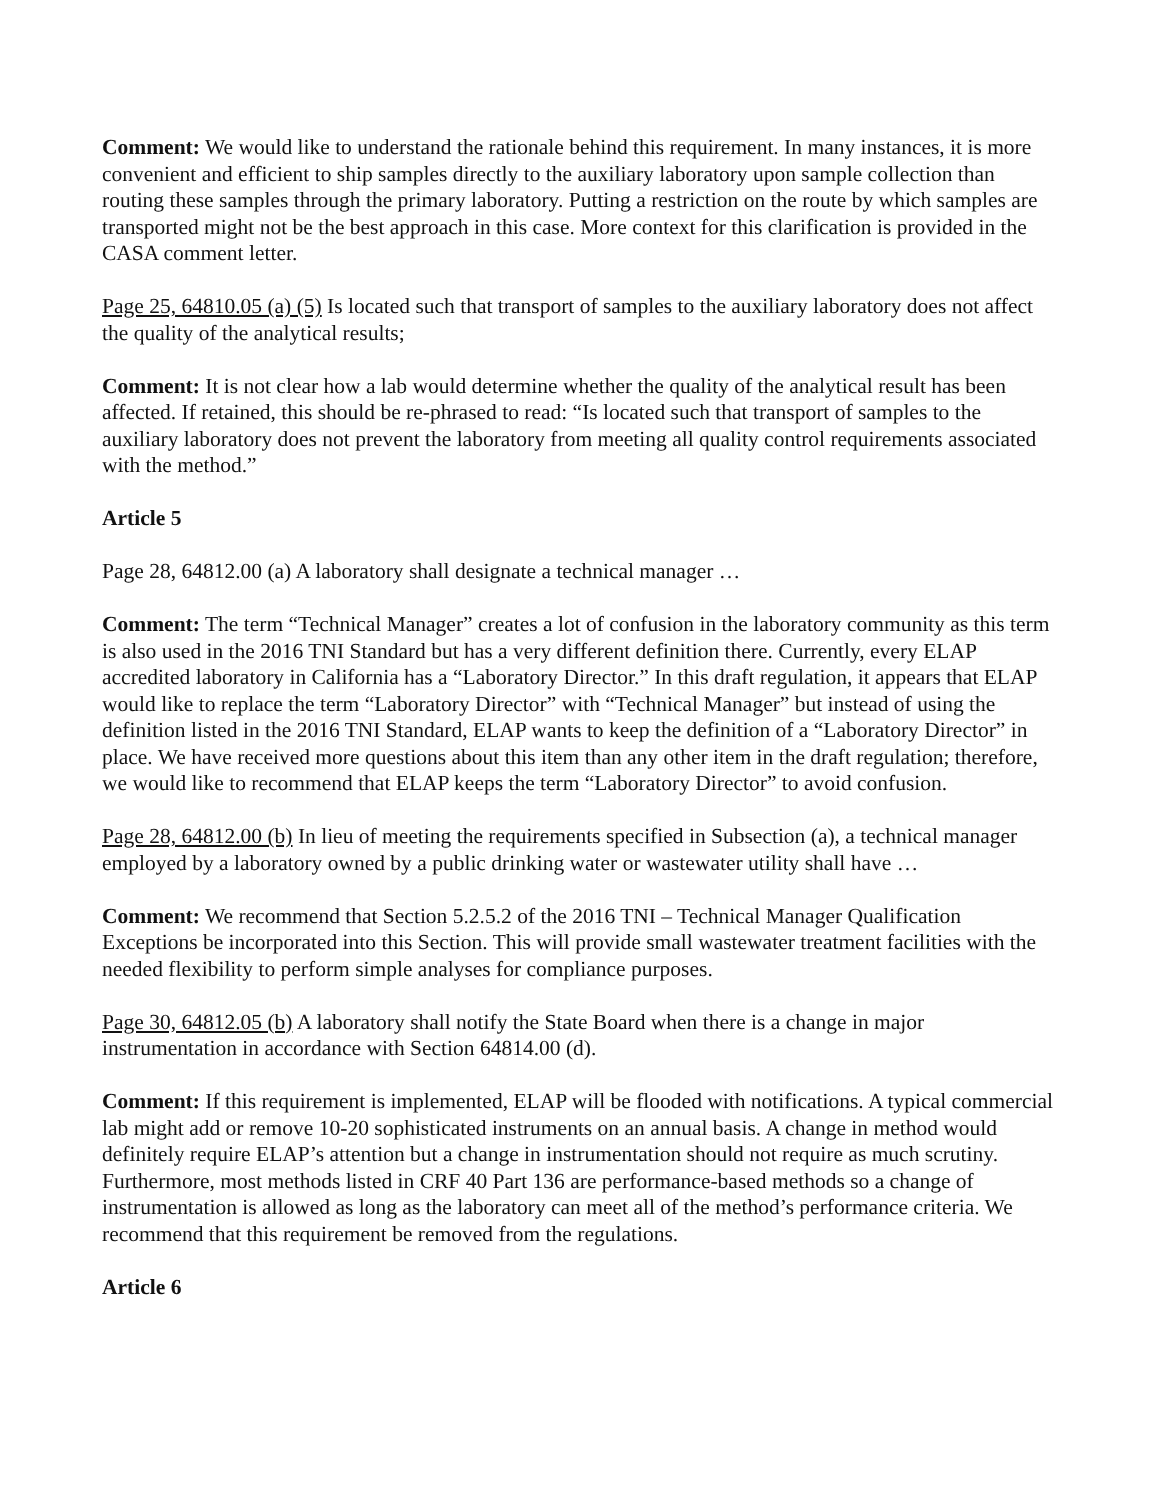Comment: We would like to understand the rationale behind this requirement. In many instances, it is more convenient and efficient to ship samples directly to the auxiliary laboratory upon sample collection than routing these samples through the primary laboratory. Putting a restriction on the route by which samples are transported might not be the best approach in this case. More context for this clarification is provided in the CASA comment letter.
Page 25, 64810.05 (a) (5) Is located such that transport of samples to the auxiliary laboratory does not affect the quality of the analytical results;
Comment: It is not clear how a lab would determine whether the quality of the analytical result has been affected. If retained, this should be re-phrased to read: “Is located such that transport of samples to the auxiliary laboratory does not prevent the laboratory from meeting all quality control requirements associated with the method.”
Article 5
Page 28, 64812.00 (a) A laboratory shall designate a technical manager …
Comment: The term “Technical Manager” creates a lot of confusion in the laboratory community as this term is also used in the 2016 TNI Standard but has a very different definition there. Currently, every ELAP accredited laboratory in California has a “Laboratory Director.” In this draft regulation, it appears that ELAP would like to replace the term “Laboratory Director” with “Technical Manager” but instead of using the definition listed in the 2016 TNI Standard, ELAP wants to keep the definition of a “Laboratory Director” in place. We have received more questions about this item than any other item in the draft regulation; therefore, we would like to recommend that ELAP keeps the term “Laboratory Director” to avoid confusion.
Page 28, 64812.00 (b) In lieu of meeting the requirements specified in Subsection (a), a technical manager employed by a laboratory owned by a public drinking water or wastewater utility shall have …
Comment: We recommend that Section 5.2.5.2 of the 2016 TNI – Technical Manager Qualification Exceptions be incorporated into this Section. This will provide small wastewater treatment facilities with the needed flexibility to perform simple analyses for compliance purposes.
Page 30, 64812.05 (b) A laboratory shall notify the State Board when there is a change in major instrumentation in accordance with Section 64814.00 (d).
Comment: If this requirement is implemented, ELAP will be flooded with notifications. A typical commercial lab might add or remove 10-20 sophisticated instruments on an annual basis. A change in method would definitely require ELAP’s attention but a change in instrumentation should not require as much scrutiny. Furthermore, most methods listed in CRF 40 Part 136 are performance-based methods so a change of instrumentation is allowed as long as the laboratory can meet all of the method’s performance criteria. We recommend that this requirement be removed from the regulations.
Article 6